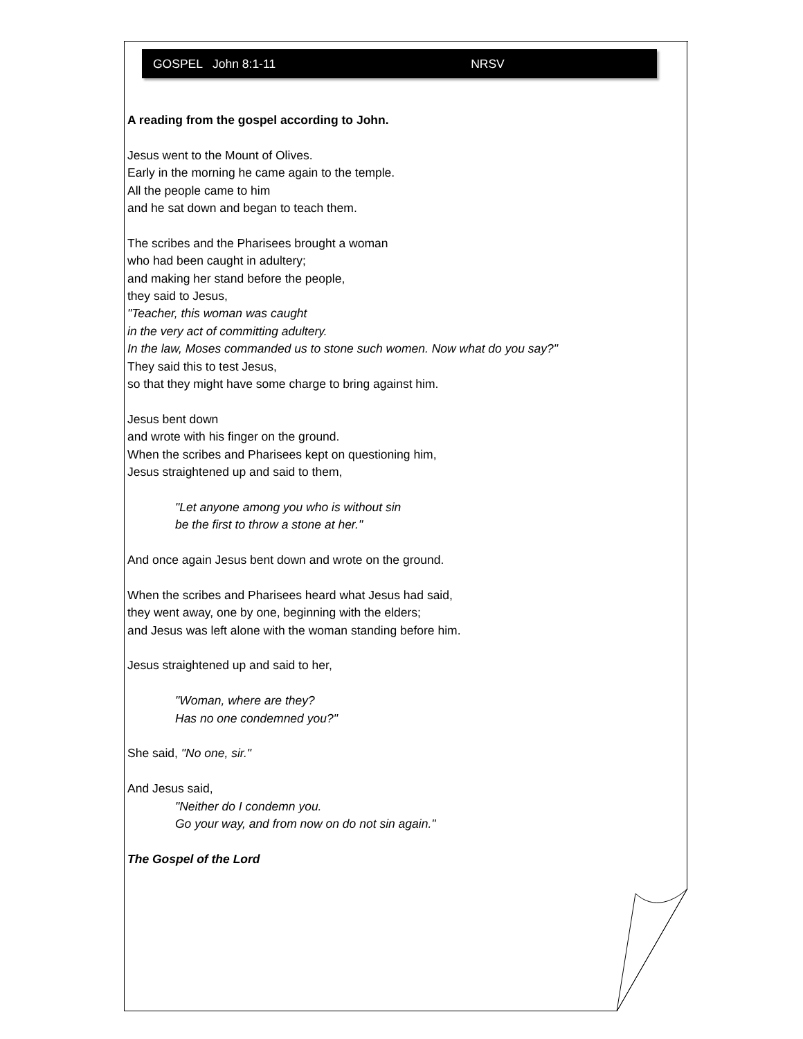GOSPEL John 8:1-11 NRSV
A reading from the gospel according to John.
Jesus went to the Mount of Olives.
Early in the morning he came again to the temple.
All the people came to him
and he sat down and began to teach them.
The scribes and the Pharisees brought a woman
who had been caught in adultery;
and making her stand before the people,
they said to Jesus,
"Teacher, this woman was caught
in the very act of committing adultery.
In the law, Moses commanded us to stone such women. Now what do you say?"
They said this to test Jesus,
so that they might have some charge to bring against him.
Jesus bent down
and wrote with his finger on the ground.
When the scribes and Pharisees kept on questioning him,
Jesus straightened up and said to them,
"Let anyone among you who is without sin
be the first to throw a stone at her."
And once again Jesus bent down and wrote on the ground.
When the scribes and Pharisees heard what Jesus had said,
they went away, one by one, beginning with the elders;
and Jesus was left alone with the woman standing before him.
Jesus straightened up and said to her,
"Woman, where are they?
Has no one condemned you?"
She said, "No one, sir."
And Jesus said,
"Neither do I condemn you.
Go your way, and from now on do not sin again."
The Gospel of the Lord